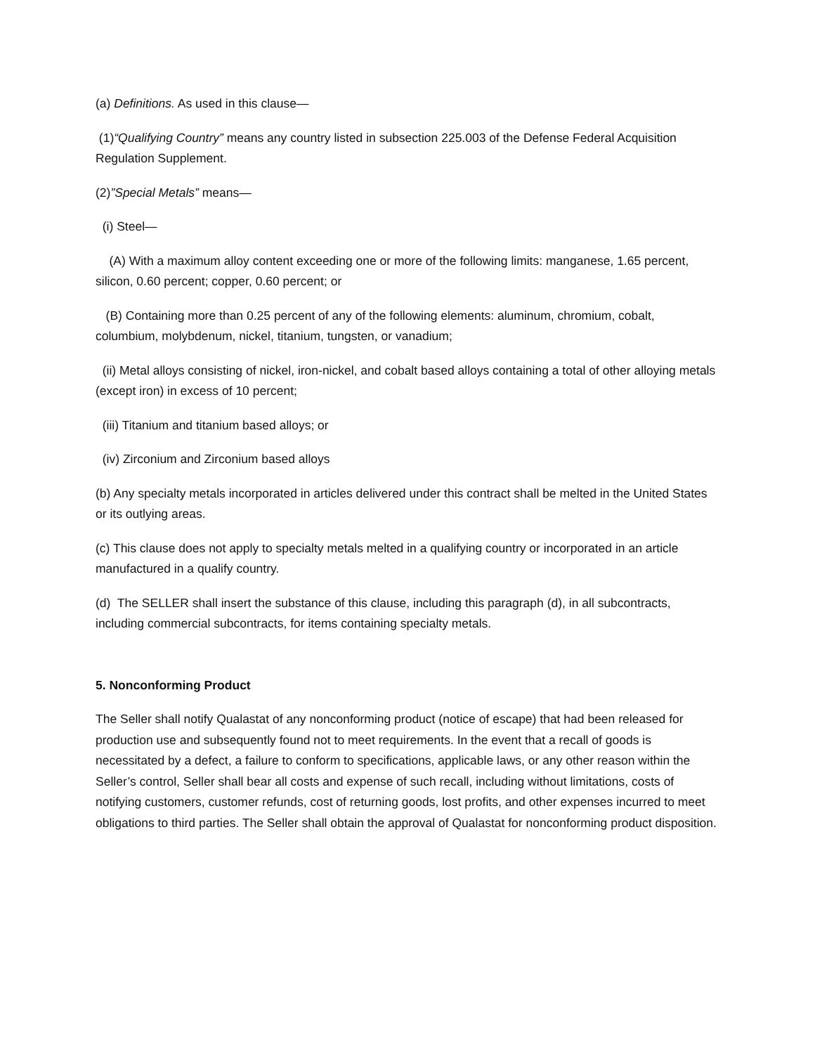(a) Definitions. As used in this clause—
(1)“Qualifying Country” means any country listed in subsection 225.003 of the Defense Federal Acquisition Regulation Supplement.
(2)”Special Metals” means—
(i) Steel—
(A) With a maximum alloy content exceeding one or more of the following limits: manganese, 1.65 percent, silicon, 0.60 percent; copper, 0.60 percent; or
(B) Containing more than 0.25 percent of any of the following elements: aluminum, chromium, cobalt, columbium, molybdenum, nickel, titanium, tungsten, or vanadium;
(ii) Metal alloys consisting of nickel, iron-nickel, and cobalt based alloys containing a total of other alloying metals (except iron) in excess of 10 percent;
(iii) Titanium and titanium based alloys; or
(iv) Zirconium and Zirconium based alloys
(b) Any specialty metals incorporated in articles delivered under this contract shall be melted in the United States or its outlying areas.
(c) This clause does not apply to specialty metals melted in a qualifying country or incorporated in an article manufactured in a qualify country.
(d) The SELLER shall insert the substance of this clause, including this paragraph (d), in all subcontracts, including commercial subcontracts, for items containing specialty metals.
5. Nonconforming Product
The Seller shall notify Qualastat of any nonconforming product (notice of escape) that had been released for production use and subsequently found not to meet requirements. In the event that a recall of goods is necessitated by a defect, a failure to conform to specifications, applicable laws, or any other reason within the Seller’s control, Seller shall bear all costs and expense of such recall, including without limitations, costs of notifying customers, customer refunds, cost of returning goods, lost profits, and other expenses incurred to meet obligations to third parties. The Seller shall obtain the approval of Qualastat for nonconforming product disposition.